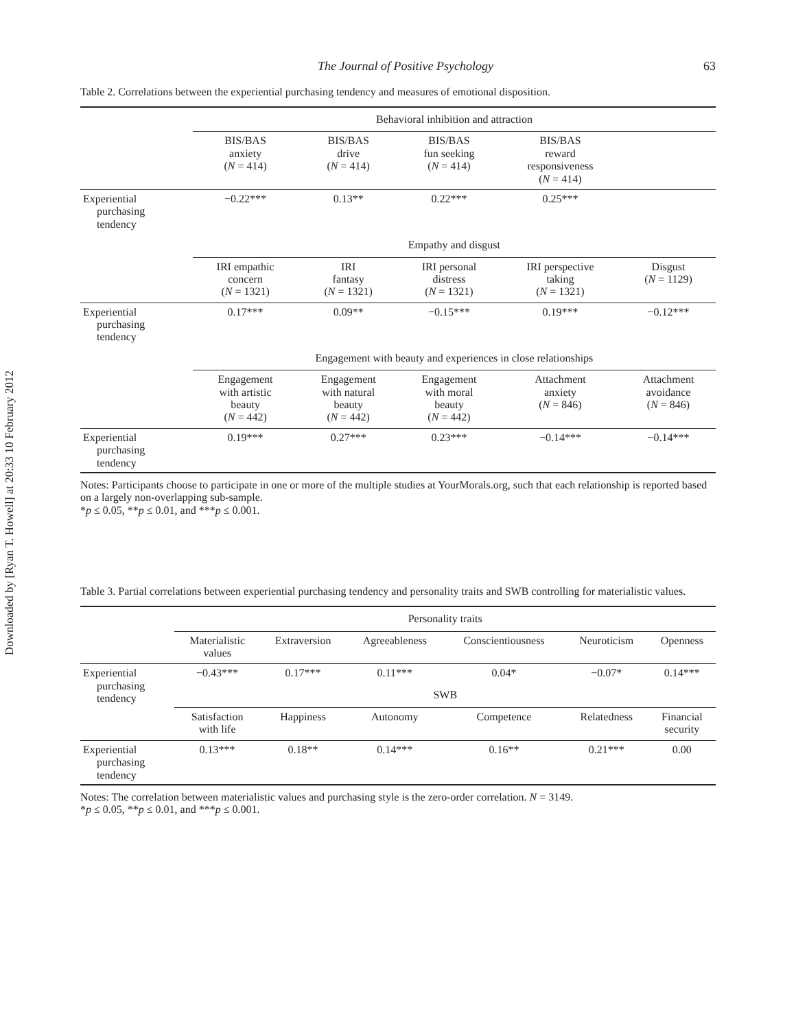Downloaded by [Ryan T. Howell] at 20:33 10 February 2012
The Journal of Positive Psychology 63
Table 2. Correlations between the experiential purchasing tendency and measures of emotional disposition.
| | Behavioral inhibition and attraction | | | | |
| | BIS/BAS anxiety ( N = 414) | BIS/BAS drive ( N = 414) | BIS/BAS fun seeking ( N = 414) | BIS/BAS reward responsiveness ( N = 414) | |
| Experiential purchasing tendency | −0.22*** | 0.13** | 0.22*** | 0.25*** | |
| | Empathy and disgust | | | | |
| | IRI empathic concern ( N = 1321) | IRI fantasy ( N = 1321) | IRI personal distress ( N = 1321) | IRI perspective taking ( N = 1321) | Disgust ( N = 1129) |
| Experiential purchasing tendency | 0.17*** | 0.09** | −0.15*** | 0.19*** | −0.12*** |
| | Engagement with beauty and experiences in close relationships | | | | |
| | Engagement with artistic beauty ( N = 442) | Engagement with natural beauty ( N = 442) | Engagement with moral beauty ( N = 442) | Attachment anxiety ( N = 846) | Attachment avoidance ( N = 846) |
| Experiential purchasing tendency | 0.19*** | 0.27*** | 0.23*** | −0.14*** | −0.14*** |
Notes: Participants choose to participate in one or more of the multiple studies at YourMorals.org, such that each relationship is reported based on a largely non-overlapping sub-sample.
*p ≤ 0.05, **p ≤ 0.01, and ***p ≤ 0.001.
Table 3. Partial correlations between experiential purchasing tendency and personality traits and SWB controlling for materialistic values.
| | Personality traits | | | | | |
| | Materialistic values | Extraversion | Agreeableness | Conscientiousness | Neuroticism | Openness |
| Experiential purchasing tendency | −0.43*** | 0.17*** | 0.11*** | 0.04* | −0.07* | 0.14*** |
| | SWB | | | | | |
| | Satisfaction with life | Happiness | Autonomy | Competence | Relatedness | Financial security |
| Experiential purchasing tendency | 0.13*** | 0.18** | 0.14*** | 0.16** | 0.21*** | 0.00 |
Notes: The correlation between materialistic values and purchasing style is the zero-order correlation. N = 3149.
*p ≤ 0.05, **p ≤ 0.01, and ***p ≤ 0.001.